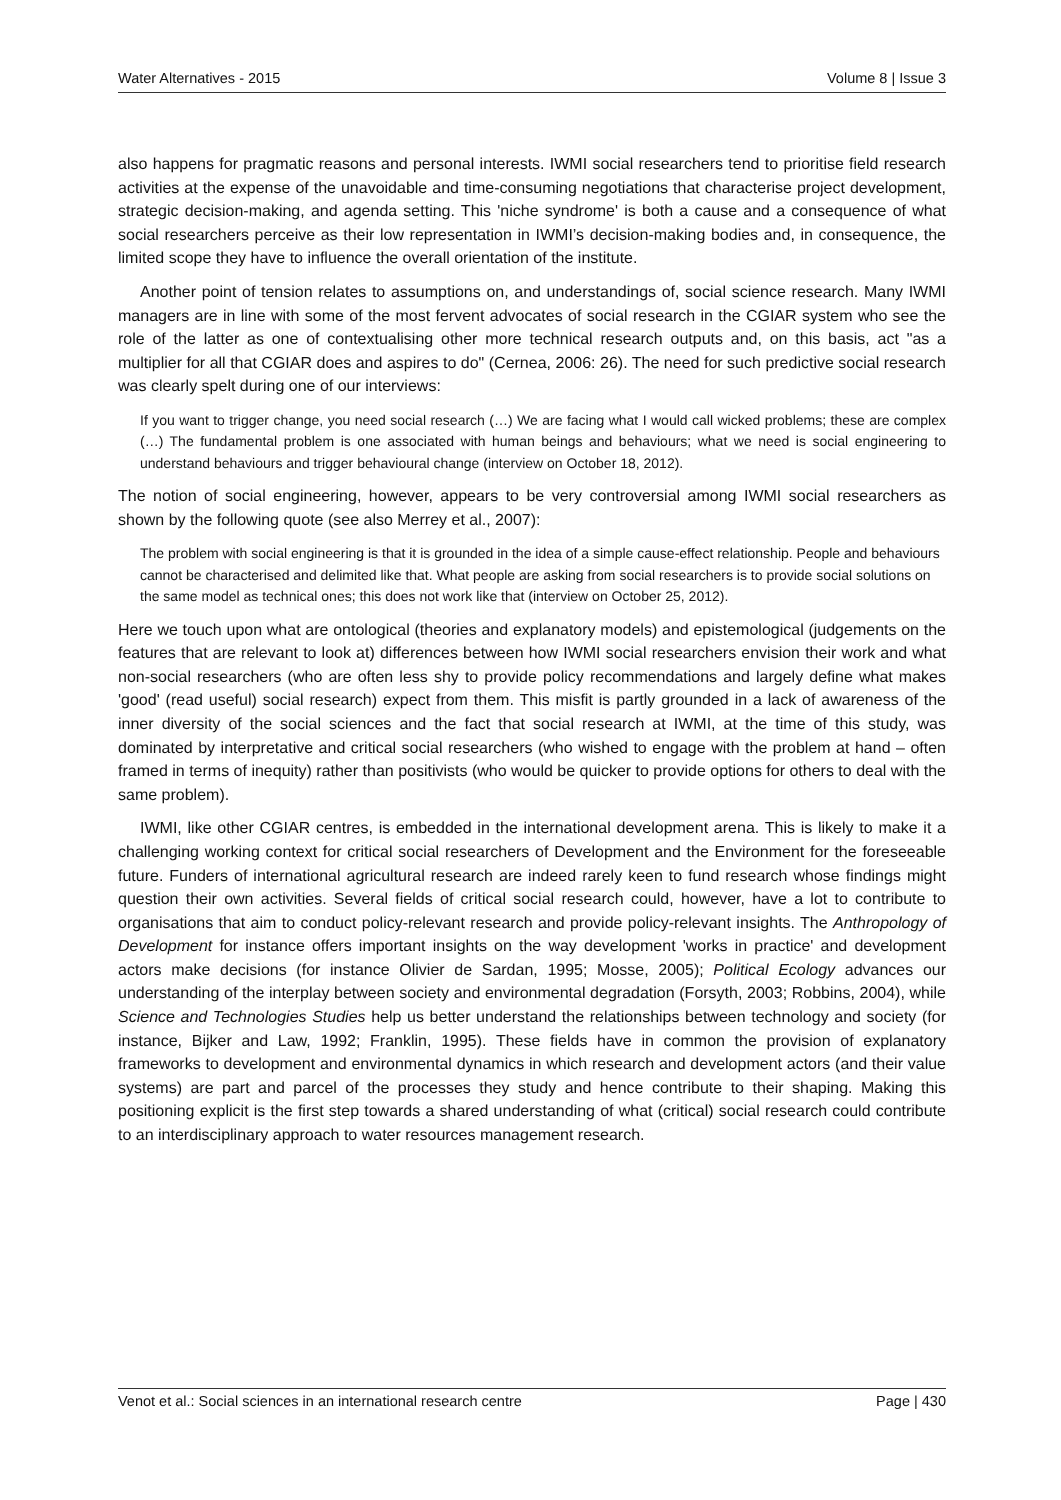Water Alternatives - 2015 Volume 8 | Issue 3
also happens for pragmatic reasons and personal interests. IWMI social researchers tend to prioritise field research activities at the expense of the unavoidable and time-consuming negotiations that characterise project development, strategic decision-making, and agenda setting. This 'niche syndrome' is both a cause and a consequence of what social researchers perceive as their low representation in IWMI’s decision-making bodies and, in consequence, the limited scope they have to influence the overall orientation of the institute.
Another point of tension relates to assumptions on, and understandings of, social science research. Many IWMI managers are in line with some of the most fervent advocates of social research in the CGIAR system who see the role of the latter as one of contextualising other more technical research outputs and, on this basis, act "as a multiplier for all that CGIAR does and aspires to do" (Cernea, 2006: 26). The need for such predictive social research was clearly spelt during one of our interviews:
If you want to trigger change, you need social research (…) We are facing what I would call wicked problems; these are complex (…) The fundamental problem is one associated with human beings and behaviours; what we need is social engineering to understand behaviours and trigger behavioural change (interview on October 18, 2012).
The notion of social engineering, however, appears to be very controversial among IWMI social researchers as shown by the following quote (see also Merrey et al., 2007):
The problem with social engineering is that it is grounded in the idea of a simple cause-effect relationship. People and behaviours cannot be characterised and delimited like that. What people are asking from social researchers is to provide social solutions on the same model as technical ones; this does not work like that (interview on October 25, 2012).
Here we touch upon what are ontological (theories and explanatory models) and epistemological (judgements on the features that are relevant to look at) differences between how IWMI social researchers envision their work and what non-social researchers (who are often less shy to provide policy recommendations and largely define what makes 'good' (read useful) social research) expect from them. This misfit is partly grounded in a lack of awareness of the inner diversity of the social sciences and the fact that social research at IWMI, at the time of this study, was dominated by interpretative and critical social researchers (who wished to engage with the problem at hand – often framed in terms of inequity) rather than positivists (who would be quicker to provide options for others to deal with the same problem).
IWMI, like other CGIAR centres, is embedded in the international development arena. This is likely to make it a challenging working context for critical social researchers of Development and the Environment for the foreseeable future. Funders of international agricultural research are indeed rarely keen to fund research whose findings might question their own activities. Several fields of critical social research could, however, have a lot to contribute to organisations that aim to conduct policy-relevant research and provide policy-relevant insights. The Anthropology of Development for instance offers important insights on the way development 'works in practice' and development actors make decisions (for instance Olivier de Sardan, 1995; Mosse, 2005); Political Ecology advances our understanding of the interplay between society and environmental degradation (Forsyth, 2003; Robbins, 2004), while Science and Technologies Studies help us better understand the relationships between technology and society (for instance, Bijker and Law, 1992; Franklin, 1995). These fields have in common the provision of explanatory frameworks to development and environmental dynamics in which research and development actors (and their value systems) are part and parcel of the processes they study and hence contribute to their shaping. Making this positioning explicit is the first step towards a shared understanding of what (critical) social research could contribute to an interdisciplinary approach to water resources management research.
Venot et al.: Social sciences in an international research centre Page | 430